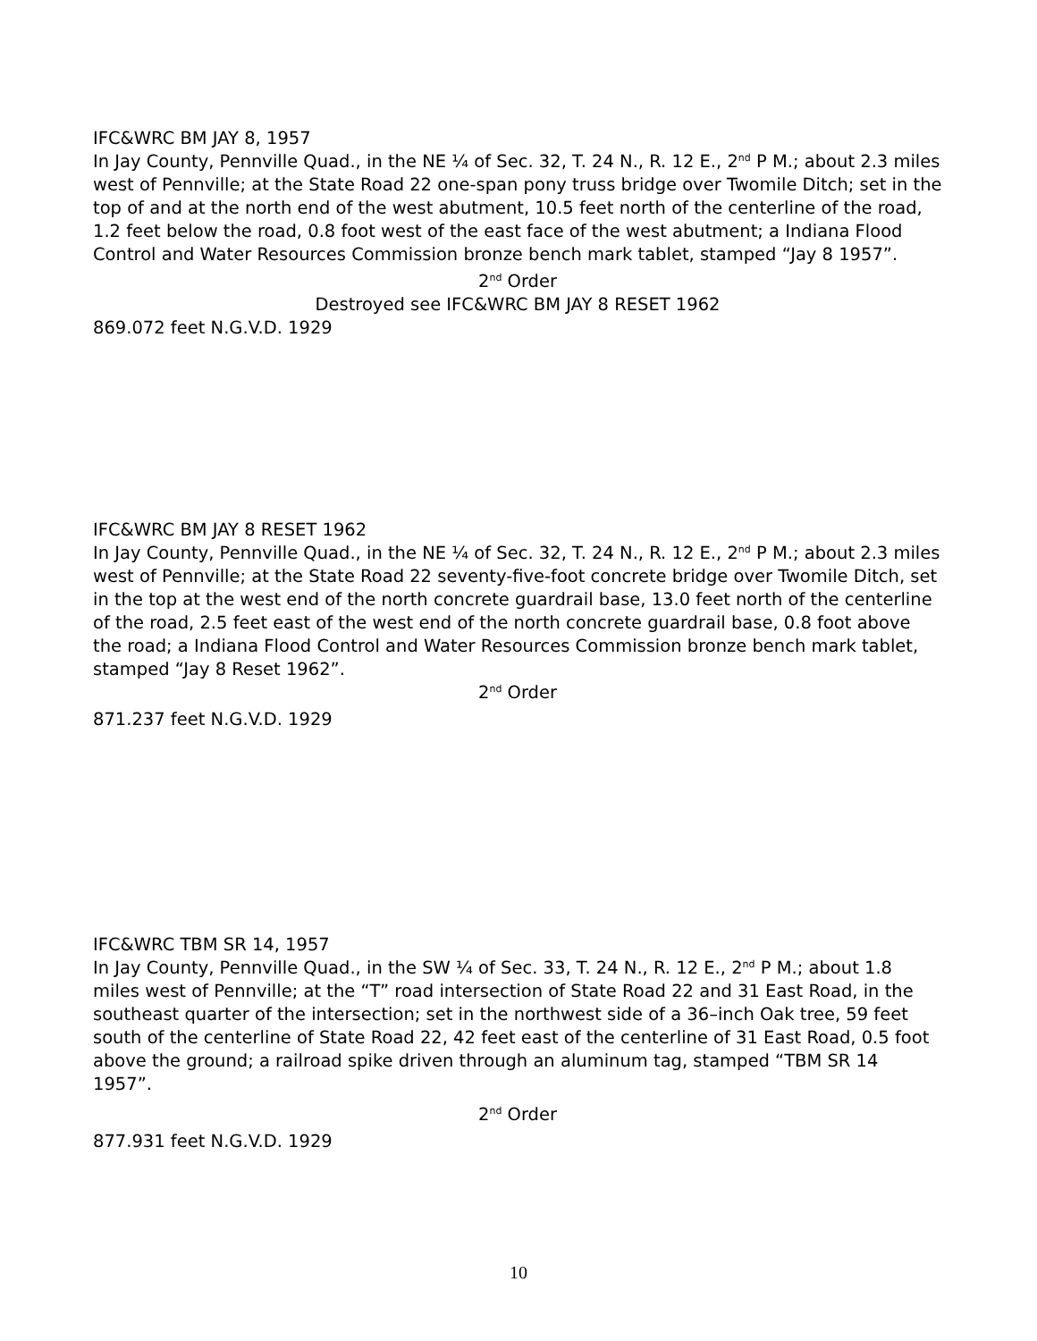IFC&WRC BM JAY 8, 1957
In Jay County, Pennville Quad., in the NE ¼ of Sec. 32, T. 24 N., R. 12 E., 2<sup>nd</sup> P M.; about 2.3 miles west of Pennville; at the State Road 22 one-span pony truss bridge over Twomile Ditch; set in the top of and at the north end of the west abutment, 10.5 feet north of the centerline of the road, 1.2 feet below the road, 0.8 foot west of the east face of the west abutment; a Indiana Flood Control and Water Resources Commission bronze bench mark tablet, stamped “Jay 8 1957”.
2<sup>nd</sup> Order
Destroyed see IFC&WRC BM JAY 8 RESET 1962
869.072 feet N.G.V.D. 1929
IFC&WRC BM JAY 8 RESET 1962
In Jay County, Pennville Quad., in the NE ¼ of Sec. 32, T. 24 N., R. 12 E., 2<sup>nd</sup> P M.; about 2.3 miles west of Pennville; at the State Road 22 seventy-five-foot concrete bridge over Twomile Ditch, set in the top at the west end of the north concrete guardrail base, 13.0 feet north of the centerline of the road, 2.5 feet east of the west end of the north concrete guardrail base, 0.8 foot above the road; a Indiana Flood Control and Water Resources Commission bronze bench mark tablet, stamped “Jay 8 Reset 1962”.
2<sup>nd</sup> Order
871.237 feet N.G.V.D. 1929
IFC&WRC TBM SR 14, 1957
In Jay County, Pennville Quad., in the SW ¼ of Sec. 33, T. 24 N., R. 12 E., 2<sup>nd</sup> P M.; about 1.8 miles west of Pennville; at the “T” road intersection of State Road 22 and 31 East Road, in the southeast quarter of the intersection; set in the northwest side of a 36–inch Oak tree, 59 feet south of the centerline of State Road 22, 42 feet east of the centerline of 31 East Road, 0.5 foot above the ground; a railroad spike driven through an aluminum tag, stamped “TBM SR 14 1957”.
2<sup>nd</sup> Order
877.931 feet N.G.V.D. 1929
10